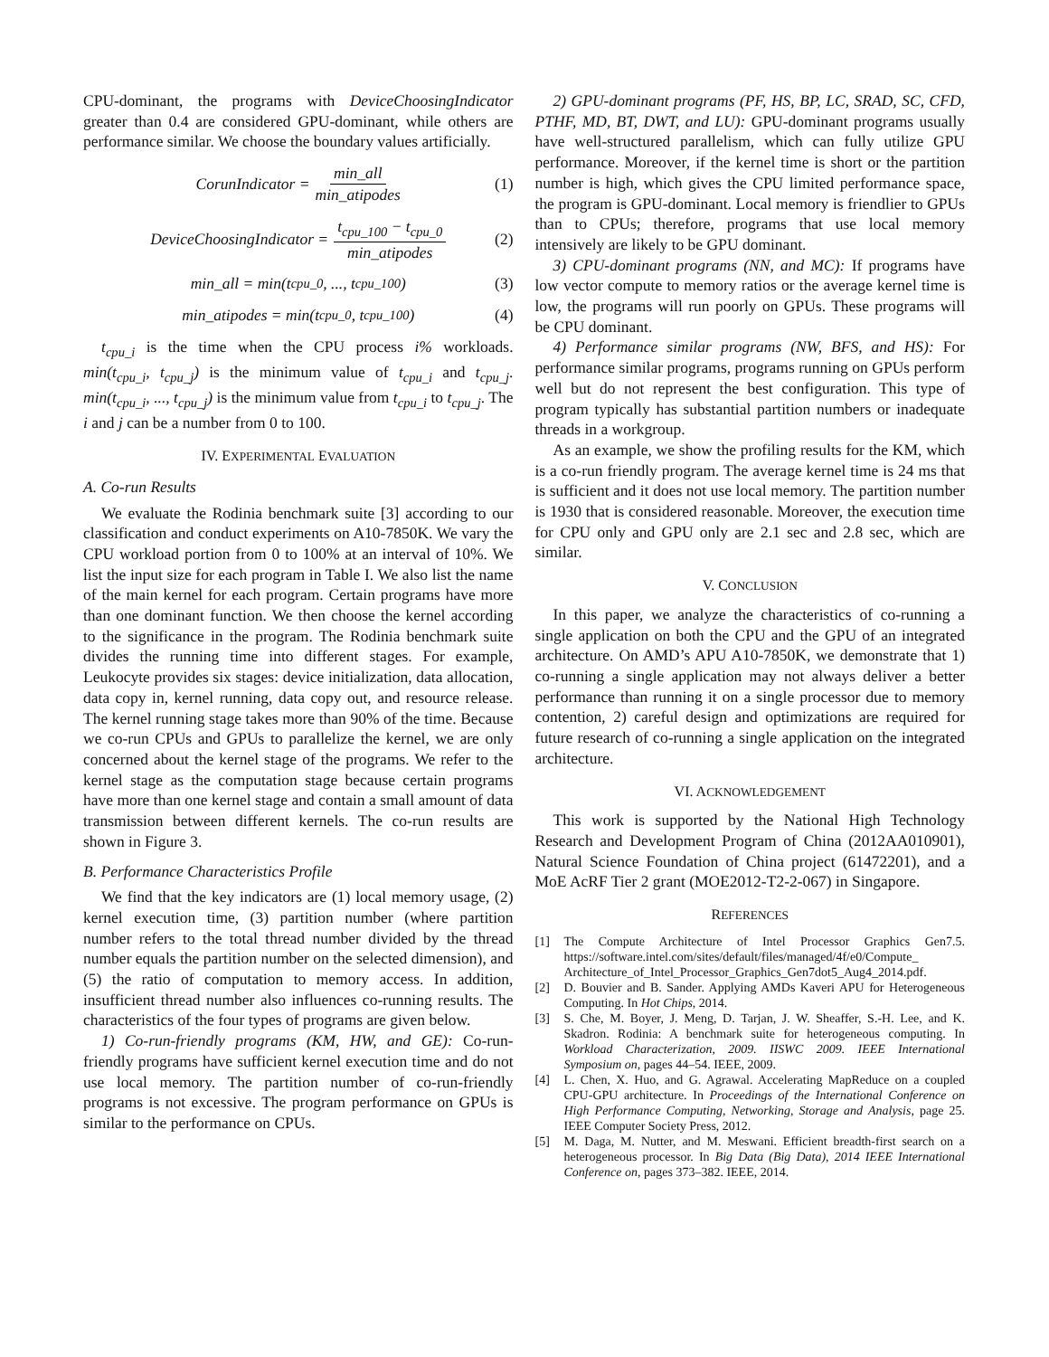CPU-dominant, the programs with DeviceChoosingIndicator greater than 0.4 are considered GPU-dominant, while others are performance similar. We choose the boundary values artificially.
CorunIndicator = min_all min_atipodes (1)
DeviceChoosingIndicator = t<sub>cpu_100</sub> − t<sub>cpu_0</sub> min_atipodes (2)
min_all = min(t<sub>cpu_0</sub>, ..., t<sub>cpu_100</sub>) (3)
min_atipodes = min(t<sub>cpu_0</sub>, t<sub>cpu_100</sub>) (4)
t<sub>cpu_i</sub> is the time when the CPU process i% workloads. min(t<sub>cpu_i</sub>, t<sub>cpu_j</sub>) is the minimum value of t<sub>cpu_i</sub> and t<sub>cpu_j</sub>. min(t<sub>cpu_i</sub>, ..., t<sub>cpu_j</sub>) is the minimum value from t<sub>cpu_i</sub> to t<sub>cpu_j</sub>. The i and j can be a number from 0 to 100.
IV. EXPERIMENTAL EVALUATION
A. Co-run Results
We evaluate the Rodinia benchmark suite [3] according to our classification and conduct experiments on A10-7850K. We vary the CPU workload portion from 0 to 100% at an interval of 10%. We list the input size for each program in Table I. We also list the name of the main kernel for each program. Certain programs have more than one dominant function. We then choose the kernel according to the significance in the program. The Rodinia benchmark suite divides the running time into different stages. For example, Leukocyte provides six stages: device initialization, data allocation, data copy in, kernel running, data copy out, and resource release. The kernel running stage takes more than 90% of the time. Because we co-run CPUs and GPUs to parallelize the kernel, we are only concerned about the kernel stage of the programs. We refer to the kernel stage as the computation stage because certain programs have more than one kernel stage and contain a small amount of data transmission between different kernels. The co-run results are shown in Figure 3.
B. Performance Characteristics Profile
We find that the key indicators are (1) local memory usage, (2) kernel execution time, (3) partition number (where partition number refers to the total thread number divided by the thread number equals the partition number on the selected dimension), and (5) the ratio of computation to memory access. In addition, insufficient thread number also influences co-running results. The characteristics of the four types of programs are given below.
1) Co-run-friendly programs (KM, HW, and GE): Co-run-friendly programs have sufficient kernel execution time and do not use local memory. The partition number of co-run-friendly programs is not excessive. The program performance on GPUs is similar to the performance on CPUs.
2) GPU-dominant programs (PF, HS, BP, LC, SRAD, SC, CFD, PTHF, MD, BT, DWT, and LU): GPU-dominant programs usually have well-structured parallelism, which can fully utilize GPU performance. Moreover, if the kernel time is short or the partition number is high, which gives the CPU limited performance space, the program is GPU-dominant. Local memory is friendlier to GPUs than to CPUs; therefore, programs that use local memory intensively are likely to be GPU dominant.
3) CPU-dominant programs (NN, and MC): If programs have low vector compute to memory ratios or the average kernel time is low, the programs will run poorly on GPUs. These programs will be CPU dominant.
4) Performance similar programs (NW, BFS, and HS): For performance similar programs, programs running on GPUs perform well but do not represent the best configuration. This type of program typically has substantial partition numbers or inadequate threads in a workgroup.
As an example, we show the profiling results for the KM, which is a co-run friendly program. The average kernel time is 24 ms that is sufficient and it does not use local memory. The partition number is 1930 that is considered reasonable. Moreover, the execution time for CPU only and GPU only are 2.1 sec and 2.8 sec, which are similar.
V. CONCLUSION
In this paper, we analyze the characteristics of co-running a single application on both the CPU and the GPU of an integrated architecture. On AMD’s APU A10-7850K, we demonstrate that 1) co-running a single application may not always deliver a better performance than running it on a single processor due to memory contention, 2) careful design and optimizations are required for future research of co-running a single application on the integrated architecture.
VI. ACKNOWLEDGEMENT
This work is supported by the National High Technology Research and Development Program of China (2012AA010901), Natural Science Foundation of China project (61472201), and a MoE AcRF Tier 2 grant (MOE2012-T2-2-067) in Singapore.
REFERENCES
[1] The Compute Architecture of Intel Processor Graphics Gen7.5. https://software.intel.com/sites/default/files/managed/4f/e0/Compute_ Architecture_of_Intel_Processor_Graphics_Gen7dot5_Aug4_2014.pdf.
[2] D. Bouvier and B. Sander. Applying AMDs Kaveri APU for Heterogeneous Computing. In Hot Chips, 2014.
[3] S. Che, M. Boyer, J. Meng, D. Tarjan, J. W. Sheaffer, S.-H. Lee, and K. Skadron. Rodinia: A benchmark suite for heterogeneous computing. In Workload Characterization, 2009. IISWC 2009. IEEE International Symposium on, pages 44–54. IEEE, 2009.
[4] L. Chen, X. Huo, and G. Agrawal. Accelerating MapReduce on a coupled CPU-GPU architecture. In Proceedings of the International Conference on High Performance Computing, Networking, Storage and Analysis, page 25. IEEE Computer Society Press, 2012.
[5] M. Daga, M. Nutter, and M. Meswani. Efficient breadth-first search on a heterogeneous processor. In Big Data (Big Data), 2014 IEEE International Conference on, pages 373–382. IEEE, 2014.